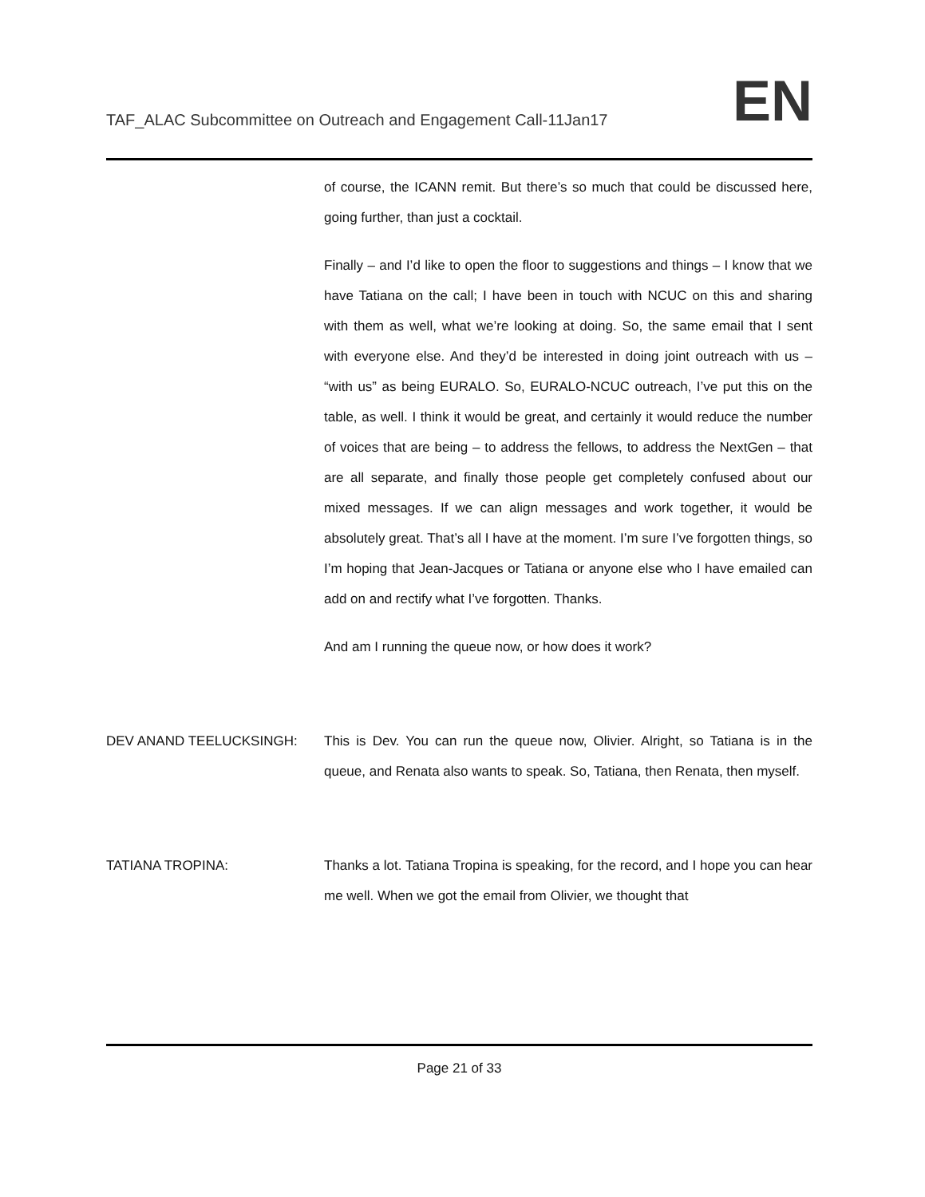TAF_ALAC Subcommittee on Outreach and Engagement Call-11Jan17
EN
of course, the ICANN remit. But there’s so much that could be discussed here, going further, than just a cocktail.
Finally – and I’d like to open the floor to suggestions and things – I know that we have Tatiana on the call; I have been in touch with NCUC on this and sharing with them as well, what we’re looking at doing. So, the same email that I sent with everyone else. And they’d be interested in doing joint outreach with us – “with us” as being EURALO. So, EURALO-NCUC outreach, I’ve put this on the table, as well. I think it would be great, and certainly it would reduce the number of voices that are being – to address the fellows, to address the NextGen – that are all separate, and finally those people get completely confused about our mixed messages. If we can align messages and work together, it would be absolutely great. That’s all I have at the moment. I’m sure I’ve forgotten things, so I’m hoping that Jean-Jacques or Tatiana or anyone else who I have emailed can add on and rectify what I’ve forgotten. Thanks.
And am I running the queue now, or how does it work?
DEV ANAND TEELUCKSINGH: This is Dev. You can run the queue now, Olivier. Alright, so Tatiana is in the queue, and Renata also wants to speak. So, Tatiana, then Renata, then myself.
TATIANA TROPINA: Thanks a lot. Tatiana Tropina is speaking, for the record, and I hope you can hear me well. When we got the email from Olivier, we thought that
Page 21 of 33